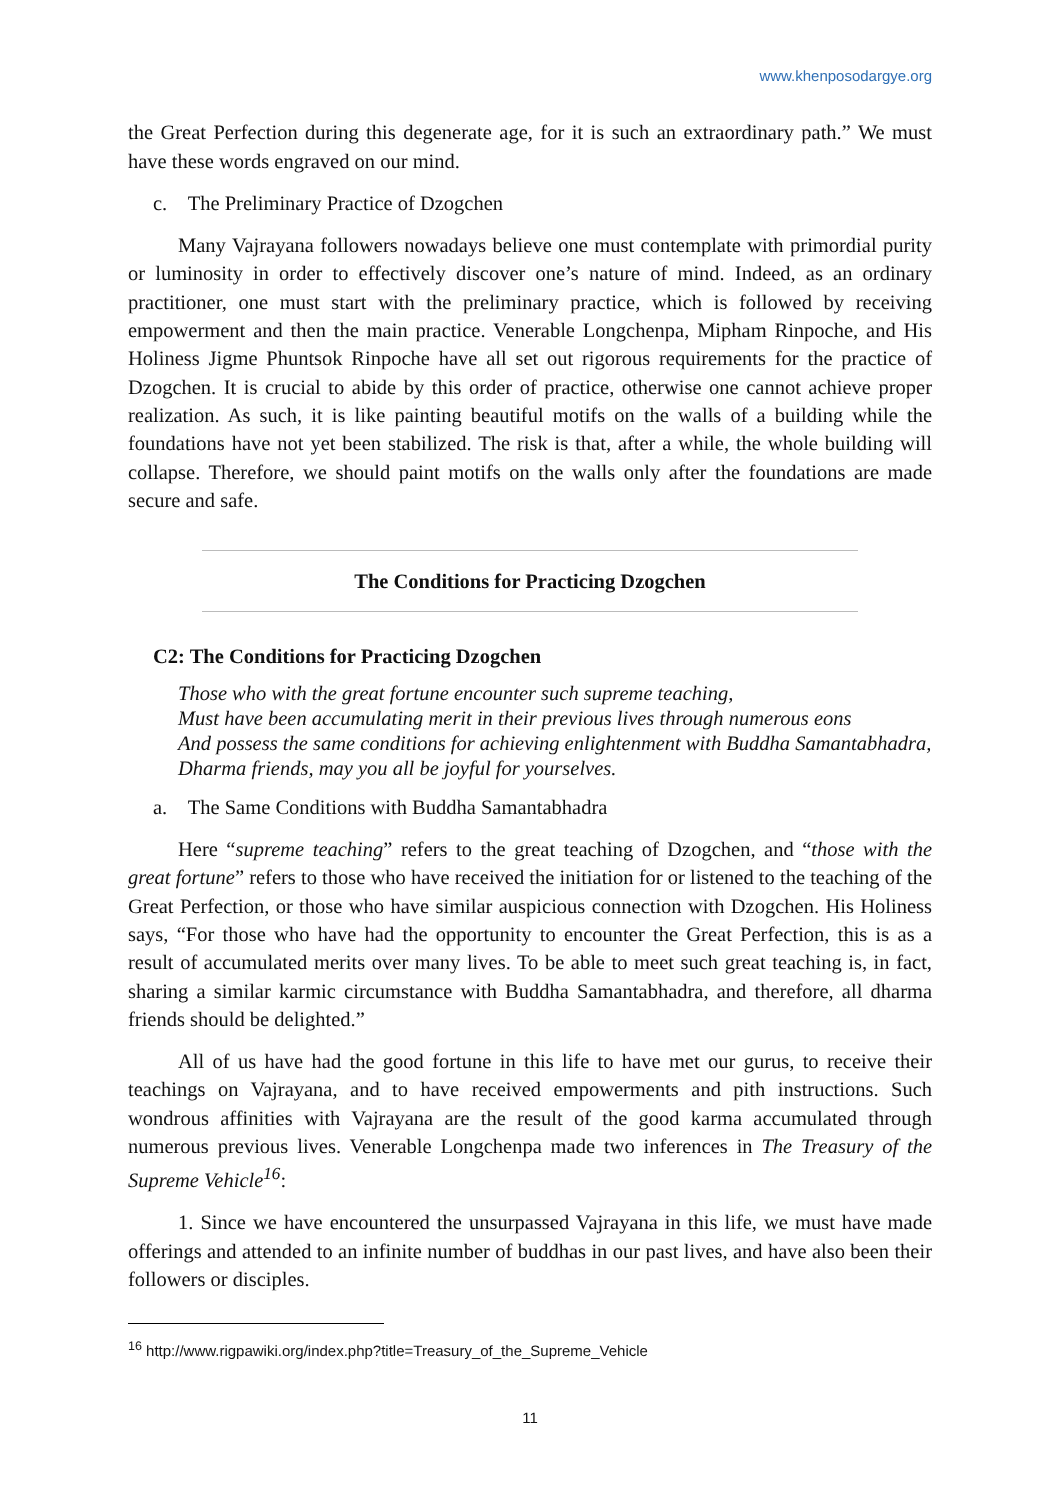www.khenposodargye.org
the Great Perfection during this degenerate age, for it is such an extraordinary path.” We must have these words engraved on our mind.
c. The Preliminary Practice of Dzogchen
Many Vajrayana followers nowadays believe one must contemplate with primordial purity or luminosity in order to effectively discover one’s nature of mind. Indeed, as an ordinary practitioner, one must start with the preliminary practice, which is followed by receiving empowerment and then the main practice. Venerable Longchenpa, Mipham Rinpoche, and His Holiness Jigme Phuntsok Rinpoche have all set out rigorous requirements for the practice of Dzogchen. It is crucial to abide by this order of practice, otherwise one cannot achieve proper realization. As such, it is like painting beautiful motifs on the walls of a building while the foundations have not yet been stabilized. The risk is that, after a while, the whole building will collapse. Therefore, we should paint motifs on the walls only after the foundations are made secure and safe.
The Conditions for Practicing Dzogchen
C2: The Conditions for Practicing Dzogchen
Those who with the great fortune encounter such supreme teaching,
Must have been accumulating merit in their previous lives through numerous eons
And possess the same conditions for achieving enlightenment with Buddha Samantabhadra,
Dharma friends, may you all be joyful for yourselves.
a. The Same Conditions with Buddha Samantabhadra
Here “supreme teaching” refers to the great teaching of Dzogchen, and “those with the great fortune” refers to those who have received the initiation for or listened to the teaching of the Great Perfection, or those who have similar auspicious connection with Dzogchen. His Holiness says, “For those who have had the opportunity to encounter the Great Perfection, this is as a result of accumulated merits over many lives. To be able to meet such great teaching is, in fact, sharing a similar karmic circumstance with Buddha Samantabhadra, and therefore, all dharma friends should be delighted.”
All of us have had the good fortune in this life to have met our gurus, to receive their teachings on Vajrayana, and to have received empowerments and pith instructions. Such wondrous affinities with Vajrayana are the result of the good karma accumulated through numerous previous lives. Venerable Longchenpa made two inferences in The Treasury of the Supreme Vehicle<sup>16</sup>:
1. Since we have encountered the unsurpassed Vajrayana in this life, we must have made offerings and attended to an infinite number of buddhas in our past lives, and have also been their followers or disciples.
<sup>16</sup> http://www.rigpawiki.org/index.php?title=Treasury_of_the_Supreme_Vehicle
11